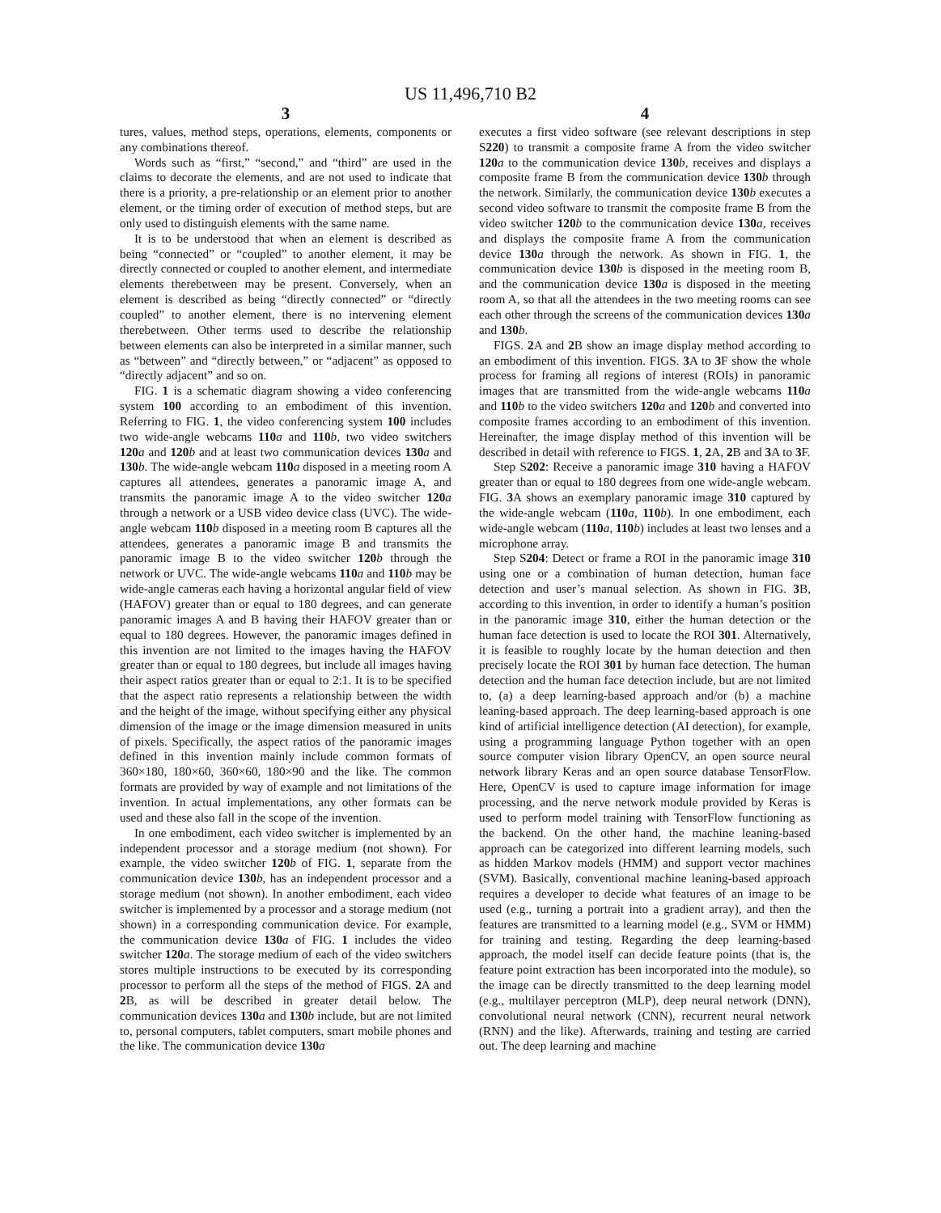US 11,496,710 B2
3
tures, values, method steps, operations, elements, components or any combinations thereof.
Words such as “first,” “second,” and “third” are used in the claims to decorate the elements, and are not used to indicate that there is a priority, a pre-relationship or an element prior to another element, or the timing order of execution of method steps, but are only used to distinguish elements with the same name.
It is to be understood that when an element is described as being “connected” or “coupled” to another element, it may be directly connected or coupled to another element, and intermediate elements therebetween may be present. Conversely, when an element is described as being “directly connected” or “directly coupled” to another element, there is no intervening element therebetween. Other terms used to describe the relationship between elements can also be interpreted in a similar manner, such as “between” and “directly between,” or “adjacent” as opposed to “directly adjacent” and so on.
FIG. 1 is a schematic diagram showing a video conferencing system 100 according to an embodiment of this invention. Referring to FIG. 1, the video conferencing system 100 includes two wide-angle webcams 110 a and 110 b, two video switchers 120 a and 120 b and at least two communication devices 130 a and 130 b. The wide-angle webcam 110 a disposed in a meeting room A captures all attendees, generates a panoramic image A, and transmits the panoramic image A to the video switcher 120 a through a network or a USB video device class (UVC). The wide-angle webcam 110 b disposed in a meeting room B captures all the attendees, generates a panoramic image B and transmits the panoramic image B to the video switcher 120 b through the network or UVC. The wide-angle webcams 110 a and 110 b may be wide-angle cameras each having a horizontal angular field of view (HAFOV) greater than or equal to 180 degrees, and can generate panoramic images A and B having their HAFOV greater than or equal to 180 degrees. However, the panoramic images defined in this invention are not limited to the images having the HAFOV greater than or equal to 180 degrees, but include all images having their aspect ratios greater than or equal to 2:1. It is to be specified that the aspect ratio represents a relationship between the width and the height of the image, without specifying either any physical dimension of the image or the image dimension measured in units of pixels. Specifically, the aspect ratios of the panoramic images defined in this invention mainly include common formats of 360×180, 180×60, 360×60, 180×90 and the like. The common formats are provided by way of example and not limitations of the invention. In actual implementations, any other formats can be used and these also fall in the scope of the invention.
In one embodiment, each video switcher is implemented by an independent processor and a storage medium (not shown). For example, the video switcher 120 b of FIG. 1, separate from the communication device 130 b, has an independent processor and a storage medium (not shown). In another embodiment, each video switcher is implemented by a processor and a storage medium (not shown) in a corresponding communication device. For example, the communication device 130 a of FIG. 1 includes the video switcher 120 a. The storage medium of each of the video switchers stores multiple instructions to be executed by its corresponding processor to perform all the steps of the method of FIGS. 2 A and 2 B, as will be described in greater detail below. The communication devices 130 a and 130 b include, but are not limited to, personal computers, tablet computers, smart mobile phones and the like. The communication device 130 a
4
executes a first video software (see relevant descriptions in step S220) to transmit a composite frame A from the video switcher 120 a to the communication device 130 b, receives and displays a composite frame B from the communication device 130 b through the network. Similarly, the communication device 130 b executes a second video software to transmit the composite frame B from the video switcher 120 b to the communication device 130 a, receives and displays the composite frame A from the communication device 130 a through the network. As shown in FIG. 1, the communication device 130 b is disposed in the meeting room B, and the communication device 130 a is disposed in the meeting room A, so that all the attendees in the two meeting rooms can see each other through the screens of the communication devices 130 a and 130 b.
FIGS. 2 A and 2 B show an image display method according to an embodiment of this invention. FIGS. 3 A to 3 F show the whole process for framing all regions of interest (ROIs) in panoramic images that are transmitted from the wide-angle webcams 110 a and 110 b to the video switchers 120 a and 120 b and converted into composite frames according to an embodiment of this invention. Hereinafter, the image display method of this invention will be described in detail with reference to FIGS. 1, 2 A, 2 B and 3 A to 3 F.
Step S202: Receive a panoramic image 310 having a HAFOV greater than or equal to 180 degrees from one wide-angle webcam. FIG. 3 A shows an exemplary panoramic image 310 captured by the wide-angle webcam (110 a, 110 b). In one embodiment, each wide-angle webcam (110 a, 110 b) includes at least two lenses and a microphone array.
Step S204: Detect or frame a ROI in the panoramic image 310 using one or a combination of human detection, human face detection and user’s manual selection. As shown in FIG. 3 B, according to this invention, in order to identify a human’s position in the panoramic image 310, either the human detection or the human face detection is used to locate the ROI 301. Alternatively, it is feasible to roughly locate by the human detection and then precisely locate the ROI 301 by human face detection. The human detection and the human face detection include, but are not limited to, (a) a deep learning-based approach and/or (b) a machine leaning-based approach. The deep learning-based approach is one kind of artificial intelligence detection (AI detection), for example, using a programming language Python together with an open source computer vision library OpenCV, an open source neural network library Keras and an open source database TensorFlow. Here, OpenCV is used to capture image information for image processing, and the nerve network module provided by Keras is used to perform model training with TensorFlow functioning as the backend. On the other hand, the machine leaning-based approach can be categorized into different learning models, such as hidden Markov models (HMM) and support vector machines (SVM). Basically, conventional machine leaning-based approach requires a developer to decide what features of an image to be used (e.g., turning a portrait into a gradient array), and then the features are transmitted to a learning model (e.g., SVM or HMM) for training and testing. Regarding the deep learning-based approach, the model itself can decide feature points (that is, the feature point extraction has been incorporated into the module), so the image can be directly transmitted to the deep learning model (e.g., multilayer perceptron (MLP), deep neural network (DNN), convolutional neural network (CNN), recurrent neural network (RNN) and the like). Afterwards, training and testing are carried out. The deep learning and machine